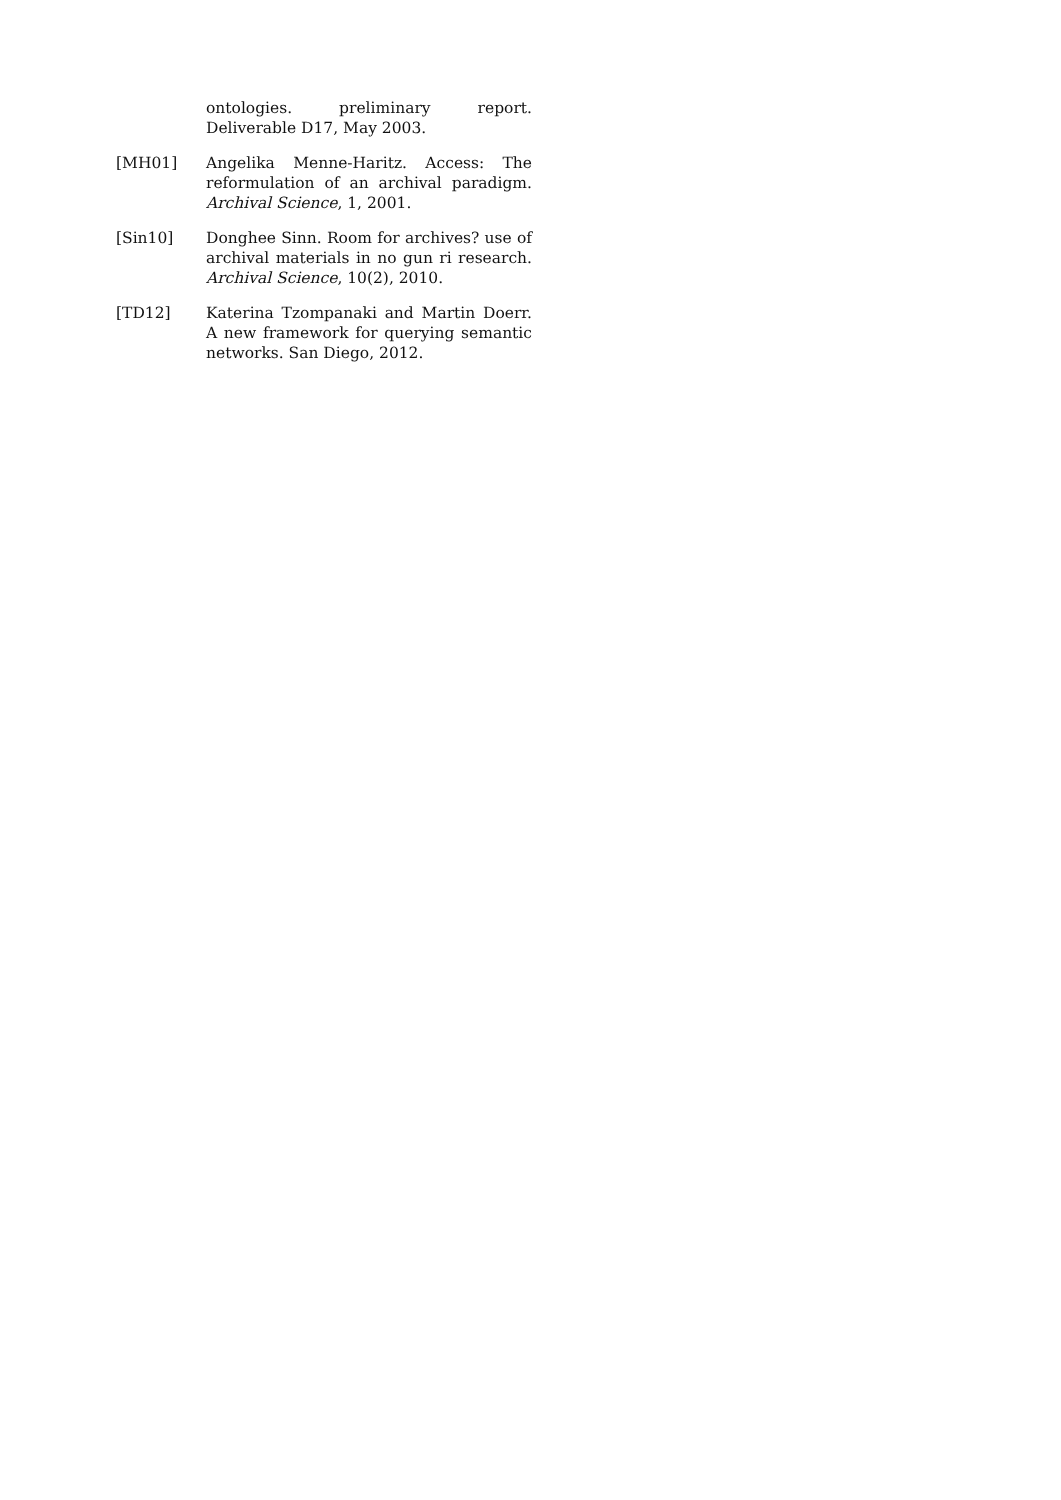ontologies. preliminary report. Deliverable D17, May 2003.
[MH01] Angelika Menne-Haritz. Access: The reformulation of an archival paradigm. Archival Science, 1, 2001.
[Sin10] Donghee Sinn. Room for archives? use of archival materials in no gun ri research. Archival Science, 10(2), 2010.
[TD12] Katerina Tzompanaki and Martin Doerr. A new framework for querying semantic networks. San Diego, 2012.